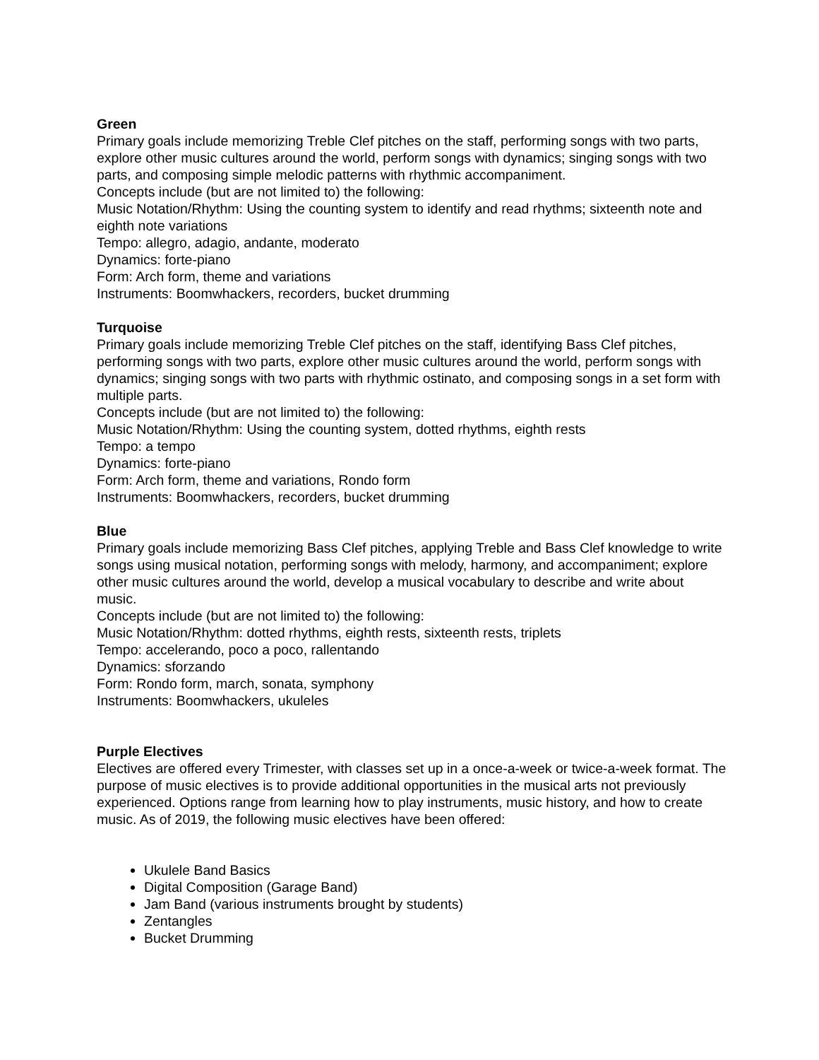Green
Primary goals include memorizing Treble Clef pitches on the staff, performing songs with two parts, explore other music cultures around the world, perform songs with dynamics; singing songs with two parts, and composing simple melodic patterns with rhythmic accompaniment.
Concepts include (but are not limited to) the following:
Music Notation/Rhythm: Using the counting system to identify and read rhythms; sixteenth note and eighth note variations
Tempo: allegro, adagio, andante, moderato
Dynamics: forte-piano
Form: Arch form, theme and variations
Instruments: Boomwhackers, recorders, bucket drumming
Turquoise
Primary goals include memorizing Treble Clef pitches on the staff, identifying Bass Clef pitches, performing songs with two parts, explore other music cultures around the world, perform songs with dynamics; singing songs with two parts with rhythmic ostinato, and composing songs in a set form with multiple parts.
Concepts include (but are not limited to) the following:
Music Notation/Rhythm: Using the counting system, dotted rhythms, eighth rests
Tempo: a tempo
Dynamics: forte-piano
Form: Arch form, theme and variations, Rondo form
Instruments: Boomwhackers, recorders, bucket drumming
Blue
Primary goals include memorizing Bass Clef pitches, applying Treble and Bass Clef knowledge to write songs using musical notation, performing songs with melody, harmony, and accompaniment; explore other music cultures around the world, develop a musical vocabulary to describe and write about music.
Concepts include (but are not limited to) the following:
Music Notation/Rhythm: dotted rhythms, eighth rests, sixteenth rests, triplets
Tempo: accelerando, poco a poco, rallentando
Dynamics: sforzando
Form: Rondo form, march, sonata, symphony
Instruments: Boomwhackers, ukuleles
Purple Electives
Electives are offered every Trimester, with classes set up in a once-a-week or twice-a-week format. The purpose of music electives is to provide additional opportunities in the musical arts not previously experienced. Options range from learning how to play instruments, music history, and how to create music. As of 2019, the following music electives have been offered:
Ukulele Band Basics
Digital Composition (Garage Band)
Jam Band (various instruments brought by students)
Zentangles
Bucket Drumming